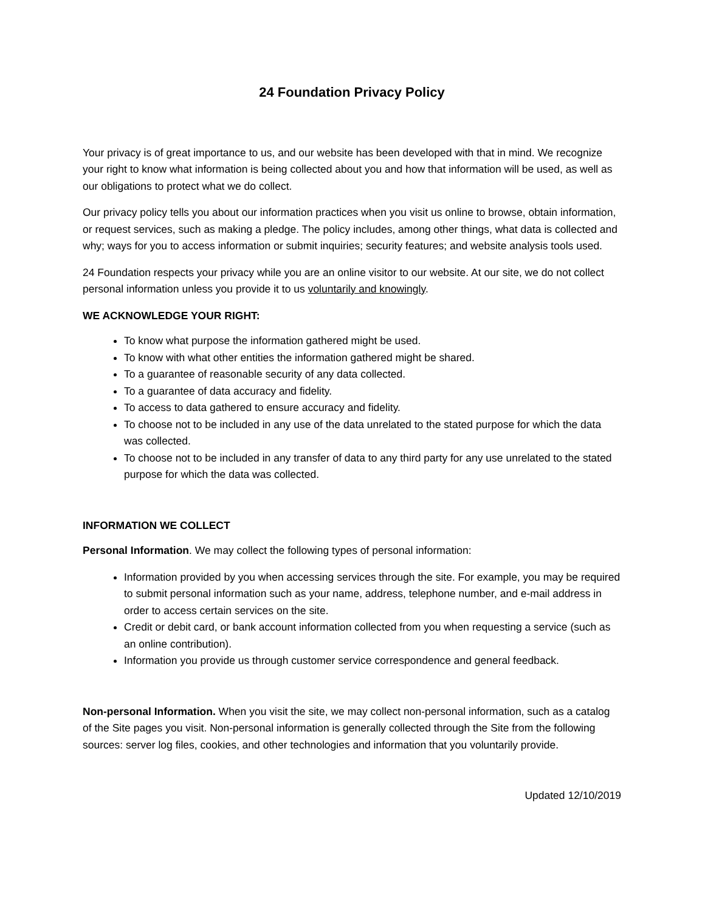24 Foundation Privacy Policy
Your privacy is of great importance to us, and our website has been developed with that in mind. We recognize your right to know what information is being collected about you and how that information will be used, as well as our obligations to protect what we do collect.
Our privacy policy tells you about our information practices when you visit us online to browse, obtain information, or request services, such as making a pledge. The policy includes, among other things, what data is collected and why; ways for you to access information or submit inquiries; security features; and website analysis tools used.
24 Foundation respects your privacy while you are an online visitor to our website. At our site, we do not collect personal information unless you provide it to us voluntarily and knowingly.
WE ACKNOWLEDGE YOUR RIGHT:
To know what purpose the information gathered might be used.
To know with what other entities the information gathered might be shared.
To a guarantee of reasonable security of any data collected.
To a guarantee of data accuracy and fidelity.
To access to data gathered to ensure accuracy and fidelity.
To choose not to be included in any use of the data unrelated to the stated purpose for which the data was collected.
To choose not to be included in any transfer of data to any third party for any use unrelated to the stated purpose for which the data was collected.
INFORMATION WE COLLECT
Personal Information. We may collect the following types of personal information:
Information provided by you when accessing services through the site. For example, you may be required to submit personal information such as your name, address, telephone number, and e-mail address in order to access certain services on the site.
Credit or debit card, or bank account information collected from you when requesting a service (such as an online contribution).
Information you provide us through customer service correspondence and general feedback.
Non-personal Information. When you visit the site, we may collect non-personal information, such as a catalog of the Site pages you visit. Non-personal information is generally collected through the Site from the following sources: server log files, cookies, and other technologies and information that you voluntarily provide.
Updated 12/10/2019